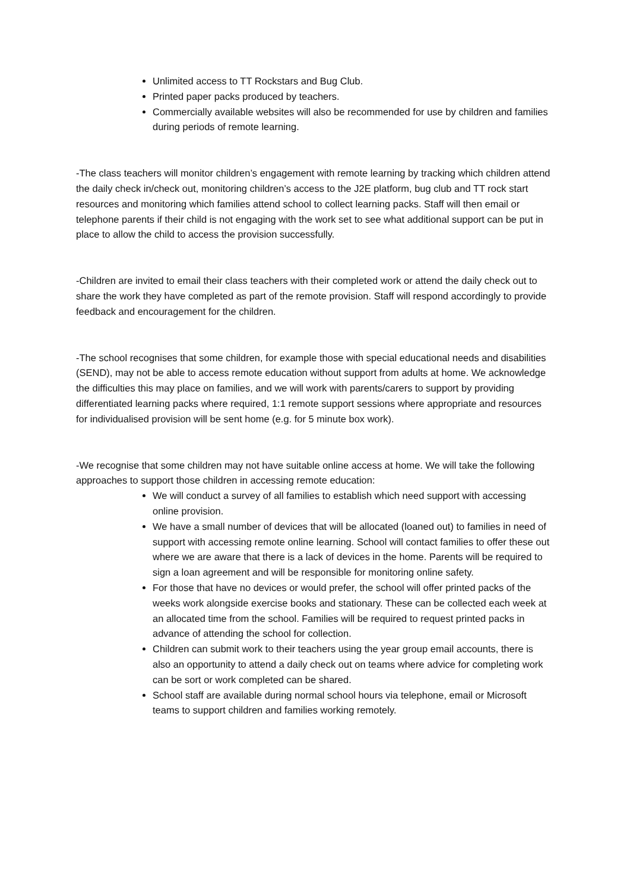Unlimited access to TT Rockstars and Bug Club.
Printed paper packs produced by teachers.
Commercially available websites will also be recommended for use by children and families during periods of remote learning.
-The class teachers will monitor children’s engagement with remote learning by tracking which children attend the daily check in/check out, monitoring children’s access to the J2E platform, bug club and TT rock start resources and monitoring which families attend school to collect learning packs. Staff will then email or telephone parents if their child is not engaging with the work set to see what additional support can be put in place to allow the child to access the provision successfully.
-Children are invited to email their class teachers with their completed work or attend the daily check out to share the work they have completed as part of the remote provision. Staff will respond accordingly to provide feedback and encouragement for the children.
-The school recognises that some children, for example those with special educational needs and disabilities (SEND), may not be able to access remote education without support from adults at home. We acknowledge the difficulties this may place on families, and we will work with parents/carers to support by providing differentiated learning packs where required, 1:1 remote support sessions where appropriate and resources for individualised provision will be sent home (e.g. for 5 minute box work).
-We recognise that some children may not have suitable online access at home. We will take the following approaches to support those children in accessing remote education:
We will conduct a survey of all families to establish which need support with accessing online provision.
We have a small number of devices that will be allocated (loaned out) to families in need of support with accessing remote online learning. School will contact families to offer these out where we are aware that there is a lack of devices in the home. Parents will be required to sign a loan agreement and will be responsible for monitoring online safety.
For those that have no devices or would prefer, the school will offer printed packs of the weeks work alongside exercise books and stationary. These can be collected each week at an allocated time from the school. Families will be required to request printed packs in advance of attending the school for collection.
Children can submit work to their teachers using the year group email accounts, there is also an opportunity to attend a daily check out on teams where advice for completing work can be sort or work completed can be shared.
School staff are available during normal school hours via telephone, email or Microsoft teams to support children and families working remotely.